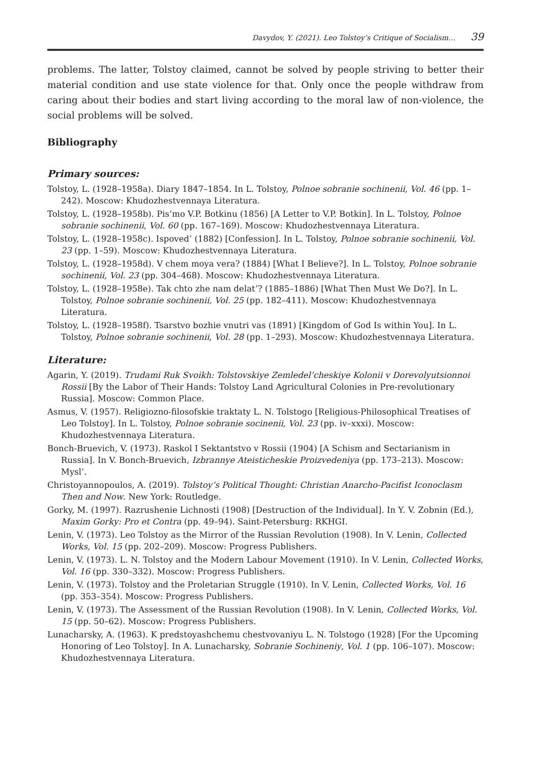Davydov, Y. (2021). Leo Tolstoy’s Critique of Socialism… 39
problems. The latter, Tolstoy claimed, cannot be solved by people striving to better their material condition and use state violence for that. Only once the people withdraw from caring about their bodies and start living according to the moral law of non-violence, the social problems will be solved.
Bibliography
Primary sources:
Tolstoy, L. (1928–1958a). Diary 1847–1854. In L. Tolstoy, Polnoe sobranie sochinenii, Vol. 46 (pp. 1–242). Moscow: Khudozhestvennaya Literatura.
Tolstoy, L. (1928–1958b). Pis’mo V.P. Botkinu (1856) [A Letter to V.P. Botkin]. In L. Tolstoy, Polnoe sobranie sochinenii, Vol. 60 (pp. 167–169). Moscow: Khudozhestvennaya Literatura.
Tolstoy, L. (1928–1958c). Ispoved’ (1882) [Confession]. In L. Tolstoy, Polnoe sobranie sochinenii, Vol. 23 (pp. 1–59). Moscow: Khudozhestvennaya Literatura.
Tolstoy, L. (1928–1958d). V chem moya vera? (1884) [What I Believe?]. In L. Tolstoy, Polnoe sobranie sochinenii, Vol. 23 (pp. 304–468). Moscow: Khudozhestvennaya Literatura.
Tolstoy, L. (1928–1958e). Tak chto zhe nam delat’? (1885–1886) [What Then Must We Do?]. In L. Tolstoy, Polnoe sobranie sochinenii, Vol. 25 (pp. 182–411). Moscow: Khudozhestvennaya Literatura.
Tolstoy, L. (1928–1958f). Tsarstvo bozhie vnutri vas (1891) [Kingdom of God Is within You]. In L. Tolstoy, Polnoe sobranie sochinenii, Vol. 28 (pp. 1–293). Moscow: Khudozhestvennaya Literatura.
Literature:
Agarin, Y. (2019). Trudami Ruk Svoikh: Tolstovskiye Zemledel’cheskiye Kolonii v Dorevolyutsionnoi Rossii [By the Labor of Their Hands: Tolstoy Land Agricultural Colonies in Pre-revolutionary Russia]. Moscow: Common Place.
Asmus, V. (1957). Religiozno-filosofskie traktaty L. N. Tolstogo [Religious-Philosophical Treatises of Leo Tolstoy]. In L. Tolstoy, Polnoe sobranie socinenii, Vol. 23 (pp. iv–xxxi). Moscow: Khudozhestvennaya Literatura.
Bonch-Bruevich, V. (1973). Raskol I Sektantstvo v Rossii (1904) [A Schism and Sectarianism in Russia]. In V. Bonch-Bruevich, Izbrannye Ateisticheskie Proizvedeniya (pp. 173–213). Moscow: Mysl’.
Christoyannopoulos, A. (2019). Tolstoy’s Political Thought: Christian Anarcho-Pacifist Iconoclasm Then and Now. New York: Routledge.
Gorky, M. (1997). Razrushenie Lichnosti (1908) [Destruction of the Individual]. In Y. V. Zobnin (Ed.), Maxim Gorky: Pro et Contra (pp. 49–94). Saint-Petersburg: RKHGI.
Lenin, V. (1973). Leo Tolstoy as the Mirror of the Russian Revolution (1908). In V. Lenin, Collected Works, Vol. 15 (pp. 202–209). Moscow: Progress Publishers.
Lenin, V. (1973). L. N. Tolstoy and the Modern Labour Movement (1910). In V. Lenin, Collected Works, Vol. 16 (pp. 330–332). Moscow: Progress Publishers.
Lenin, V. (1973). Tolstoy and the Proletarian Struggle (1910). In V. Lenin, Collected Works, Vol. 16 (pp. 353–354). Moscow: Progress Publishers.
Lenin, V. (1973). The Assessment of the Russian Revolution (1908). In V. Lenin, Collected Works, Vol. 15 (pp. 50–62). Moscow: Progress Publishers.
Lunacharsky, A. (1963). K predstoyashchemu chestvovaniyu L. N. Tolstogo (1928) [For the Upcoming Honoring of Leo Tolstoy]. In A. Lunacharsky, Sobranie Sochineniy, Vol. 1 (pp. 106–107). Moscow: Khudozhestvennaya Literatura.